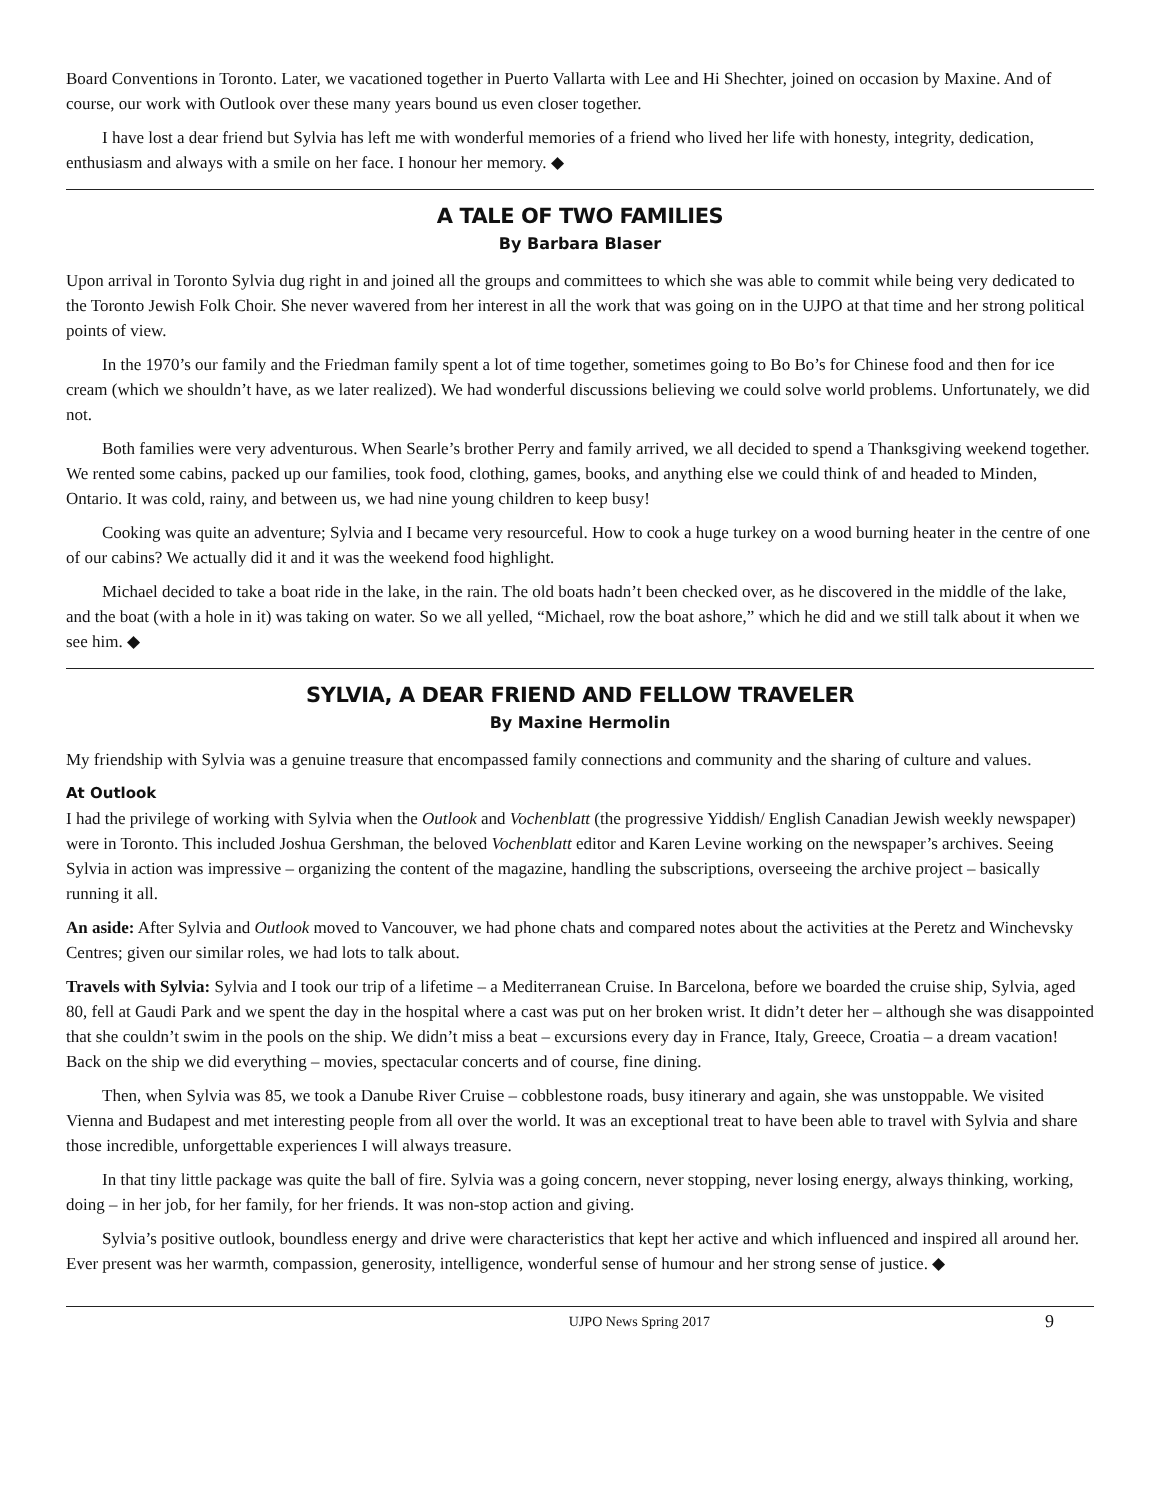Board Conventions in Toronto. Later, we vacationed together in Puerto Vallarta with Lee and Hi Shechter, joined on occasion by Maxine. And of course, our work with Outlook over these many years bound us even closer together.
I have lost a dear friend but Sylvia has left me with wonderful memories of a friend who lived her life with honesty, integrity, dedication, enthusiasm and always with a smile on her face. I honour her memory. ◆
A TALE OF TWO FAMILIES
By Barbara Blaser
Upon arrival in Toronto Sylvia dug right in and joined all the groups and committees to which she was able to commit while being very dedicated to the Toronto Jewish Folk Choir. She never wavered from her interest in all the work that was going on in the UJPO at that time and her strong political points of view.
In the 1970’s our family and the Friedman family spent a lot of time together, sometimes going to Bo Bo’s for Chinese food and then for ice cream (which we shouldn’t have, as we later realized). We had wonderful discussions believing we could solve world problems. Unfortunately, we did not.
Both families were very adventurous. When Searle’s brother Perry and family arrived, we all decided to spend a Thanksgiving weekend together. We rented some cabins, packed up our families, took food, clothing, games, books, and anything else we could think of and headed to Minden, Ontario. It was cold, rainy, and between us, we had nine young children to keep busy!
Cooking was quite an adventure; Sylvia and I became very resourceful. How to cook a huge turkey on a wood burning heater in the centre of one of our cabins? We actually did it and it was the weekend food highlight.
Michael decided to take a boat ride in the lake, in the rain. The old boats hadn’t been checked over, as he discovered in the middle of the lake, and the boat (with a hole in it) was taking on water. So we all yelled, “Michael, row the boat ashore,” which he did and we still talk about it when we see him. ◆
SYLVIA, A DEAR FRIEND AND FELLOW TRAVELER
By Maxine Hermolin
My friendship with Sylvia was a genuine treasure that encompassed family connections and community and the sharing of culture and values.
At Outlook
I had the privilege of working with Sylvia when the Outlook and Vochenblatt (the progressive Yiddish/ English Canadian Jewish weekly newspaper) were in Toronto. This included Joshua Gershman, the beloved Vochenblatt editor and Karen Levine working on the newspaper’s archives. Seeing Sylvia in action was impressive – organizing the content of the magazine, handling the subscriptions, overseeing the archive project – basically running it all.
An aside: After Sylvia and Outlook moved to Vancouver, we had phone chats and compared notes about the activities at the Peretz and Winchevsky Centres; given our similar roles, we had lots to talk about.
Travels with Sylvia: Sylvia and I took our trip of a lifetime – a Mediterranean Cruise. In Barcelona, before we boarded the cruise ship, Sylvia, aged 80, fell at Gaudi Park and we spent the day in the hospital where a cast was put on her broken wrist. It didn’t deter her – although she was disappointed that she couldn’t swim in the pools on the ship. We didn’t miss a beat – excursions every day in France, Italy, Greece, Croatia – a dream vacation! Back on the ship we did everything – movies, spectacular concerts and of course, fine dining.
Then, when Sylvia was 85, we took a Danube River Cruise – cobblestone roads, busy itinerary and again, she was unstoppable. We visited Vienna and Budapest and met interesting people from all over the world. It was an exceptional treat to have been able to travel with Sylvia and share those incredible, unforgettable experiences I will always treasure.
In that tiny little package was quite the ball of fire. Sylvia was a going concern, never stopping, never losing energy, always thinking, working, doing – in her job, for her family, for her friends. It was non-stop action and giving.
Sylvia’s positive outlook, boundless energy and drive were characteristics that kept her active and which influenced and inspired all around her. Ever present was her warmth, compassion, generosity, intelligence, wonderful sense of humour and her strong sense of justice. ◆
UJPO News Spring 2017 9